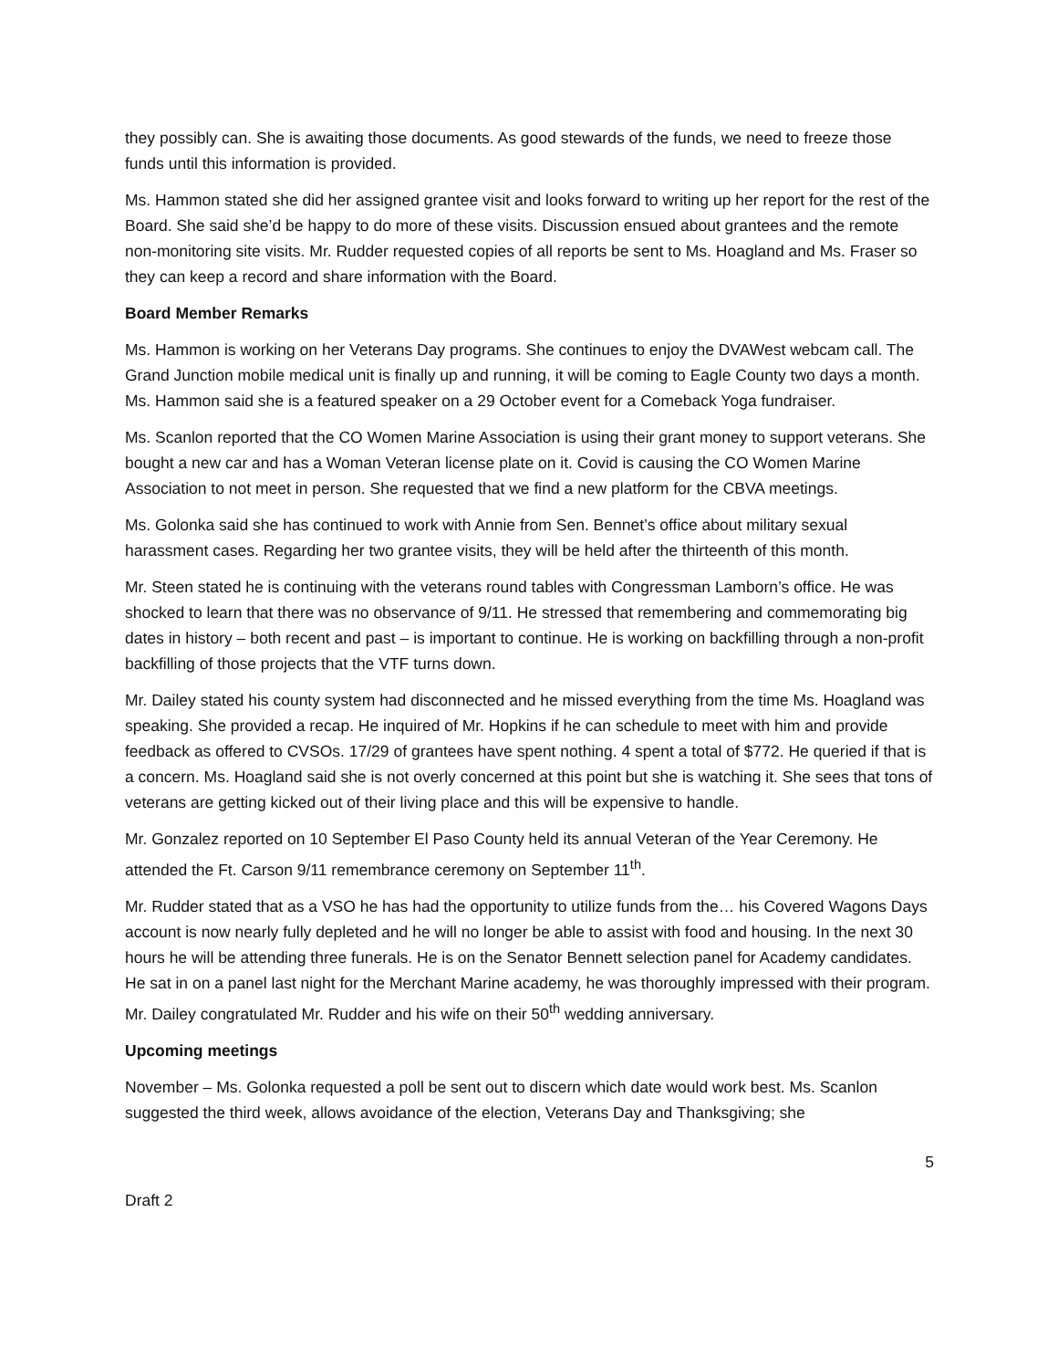they possibly can. She is awaiting those documents. As good stewards of the funds, we need to freeze those funds until this information is provided.
Ms. Hammon stated she did her assigned grantee visit and looks forward to writing up her report for the rest of the Board. She said she’d be happy to do more of these visits. Discussion ensued about grantees and the remote non-monitoring site visits. Mr. Rudder requested copies of all reports be sent to Ms. Hoagland and Ms. Fraser so they can keep a record and share information with the Board.
Board Member Remarks
Ms. Hammon is working on her Veterans Day programs. She continues to enjoy the DVAWest webcam call. The Grand Junction mobile medical unit is finally up and running, it will be coming to Eagle County two days a month. Ms. Hammon said she is a featured speaker on a 29 October event for a Comeback Yoga fundraiser.
Ms. Scanlon reported that the CO Women Marine Association is using their grant money to support veterans. She bought a new car and has a Woman Veteran license plate on it. Covid is causing the CO Women Marine Association to not meet in person. She requested that we find a new platform for the CBVA meetings.
Ms. Golonka said she has continued to work with Annie from Sen. Bennet’s office about military sexual harassment cases. Regarding her two grantee visits, they will be held after the thirteenth of this month.
Mr. Steen stated he is continuing with the veterans round tables with Congressman Lamborn’s office. He was shocked to learn that there was no observance of 9/11. He stressed that remembering and commemorating big dates in history – both recent and past – is important to continue. He is working on backfilling through a non-profit backfilling of those projects that the VTF turns down.
Mr. Dailey stated his county system had disconnected and he missed everything from the time Ms. Hoagland was speaking. She provided a recap. He inquired of Mr. Hopkins if he can schedule to meet with him and provide feedback as offered to CVSOs. 17/29 of grantees have spent nothing. 4 spent a total of $772. He queried if that is a concern. Ms. Hoagland said she is not overly concerned at this point but she is watching it. She sees that tons of veterans are getting kicked out of their living place and this will be expensive to handle.
Mr. Gonzalez reported on 10 September El Paso County held its annual Veteran of the Year Ceremony. He attended the Ft. Carson 9/11 remembrance ceremony on September 11<sup>th</sup>.
Mr. Rudder stated that as a VSO he has had the opportunity to utilize funds from the… his Covered Wagons Days account is now nearly fully depleted and he will no longer be able to assist with food and housing. In the next 30 hours he will be attending three funerals. He is on the Senator Bennett selection panel for Academy candidates. He sat in on a panel last night for the Merchant Marine academy, he was thoroughly impressed with their program. Mr. Dailey congratulated Mr. Rudder and his wife on their 50<sup>th</sup> wedding anniversary.
Upcoming meetings
November – Ms. Golonka requested a poll be sent out to discern which date would work best. Ms. Scanlon suggested the third week, allows avoidance of the election, Veterans Day and Thanksgiving; she
5
Draft 2